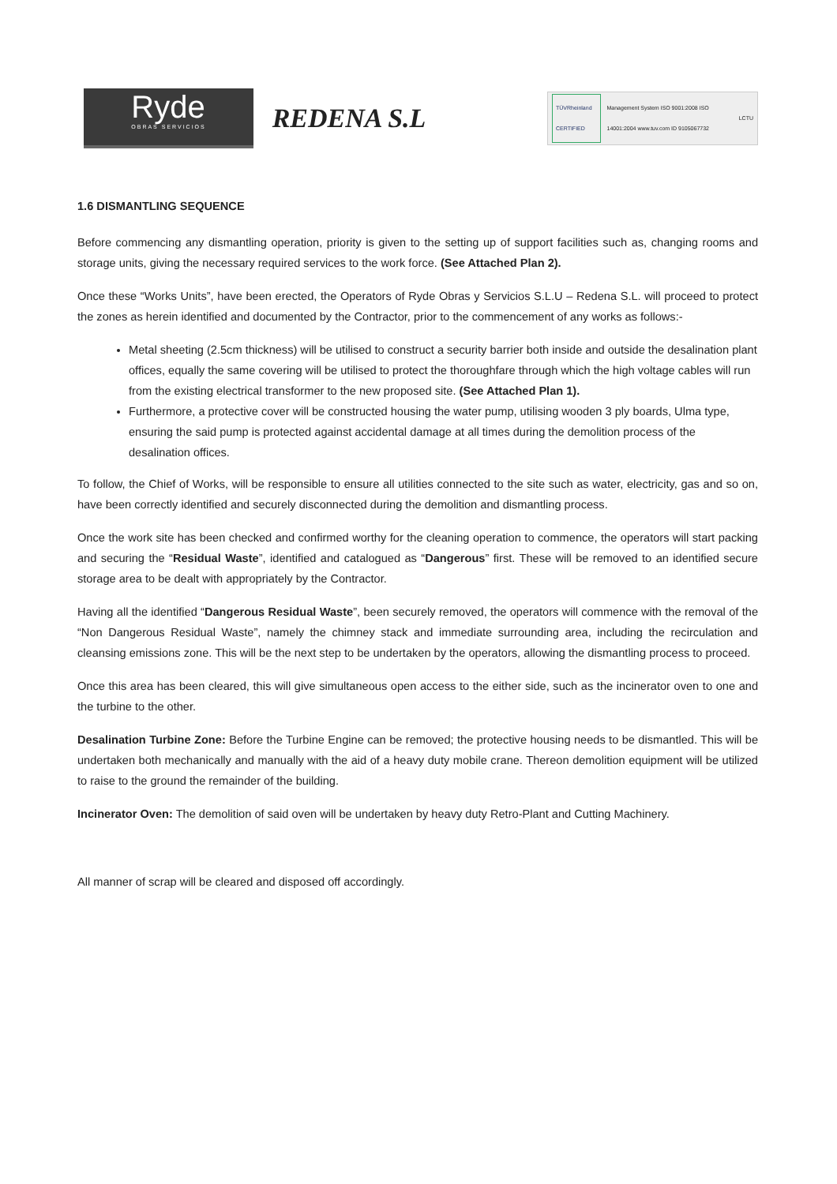Ryde
OBRAS SERVICIOS
REDENA S.L
TÜVRheinland CERTIFIED Management System ISO 9001:2008 ISO 14001:2004 www.tuv.com ID 9105067732 LCTU
1.6 DISMANTLING SEQUENCE
Before commencing any dismantling operation, priority is given to the setting up of support facilities such as, changing rooms and storage units, giving the necessary required services to the work force. (See Attached Plan 2).
Once these “Works Units”, have been erected, the Operators of Ryde Obras y Servicios S.L.U – Redena S.L. will proceed to protect the zones as herein identified and documented by the Contractor, prior to the commencement of any works as follows:-
Metal sheeting (2.5cm thickness) will be utilised to construct a security barrier both inside and outside the desalination plant offices, equally the same covering will be utilised to protect the thoroughfare through which the high voltage cables will run from the existing electrical transformer to the new proposed site. (See Attached Plan 1).
Furthermore, a protective cover will be constructed housing the water pump, utilising wooden 3 ply boards, Ulma type, ensuring the said pump is protected against accidental damage at all times during the demolition process of the desalination offices.
To follow, the Chief of Works, will be responsible to ensure all utilities connected to the site such as water, electricity, gas and so on, have been correctly identified and securely disconnected during the demolition and dismantling process.
Once the work site has been checked and confirmed worthy for the cleaning operation to commence, the operators will start packing and securing the “Residual Waste”, identified and catalogued as “Dangerous” first. These will be removed to an identified secure storage area to be dealt with appropriately by the Contractor.
Having all the identified “Dangerous Residual Waste”, been securely removed, the operators will commence with the removal of the “Non Dangerous Residual Waste”, namely the chimney stack and immediate surrounding area, including the recirculation and cleansing emissions zone. This will be the next step to be undertaken by the operators, allowing the dismantling process to proceed.
Once this area has been cleared, this will give simultaneous open access to the either side, such as the incinerator oven to one and the turbine to the other.
Desalination Turbine Zone: Before the Turbine Engine can be removed; the protective housing needs to be dismantled. This will be undertaken both mechanically and manually with the aid of a heavy duty mobile crane. Thereon demolition equipment will be utilized to raise to the ground the remainder of the building.
Incinerator Oven: The demolition of said oven will be undertaken by heavy duty Retro-Plant and Cutting Machinery.
All manner of scrap will be cleared and disposed off accordingly.